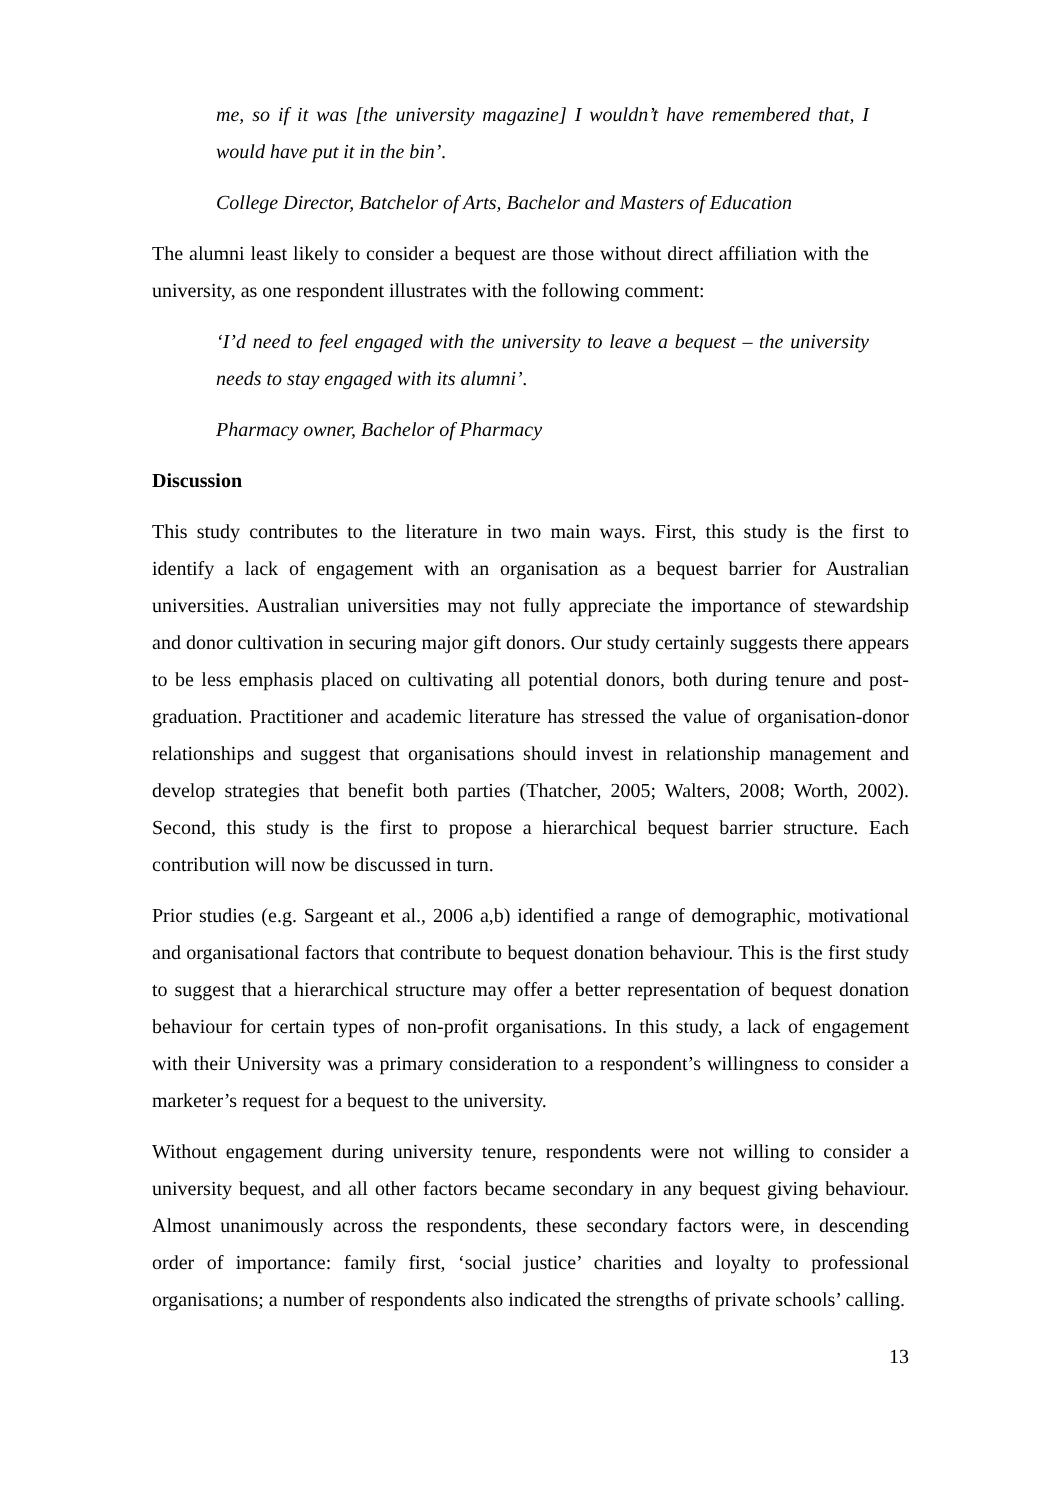me, so if it was [the university magazine] I wouldn’t have remembered that, I would have put it in the bin’.
College Director, Batchelor of Arts, Bachelor and Masters of Education
The alumni least likely to consider a bequest are those without direct affiliation with the university, as one respondent illustrates with the following comment:
‘I’d need to feel engaged with the university to leave a bequest – the university needs to stay engaged with its alumni’.
Pharmacy owner, Bachelor of Pharmacy
Discussion
This study contributes to the literature in two main ways. First, this study is the first to identify a lack of engagement with an organisation as a bequest barrier for Australian universities. Australian universities may not fully appreciate the importance of stewardship and donor cultivation in securing major gift donors. Our study certainly suggests there appears to be less emphasis placed on cultivating all potential donors, both during tenure and post-graduation. Practitioner and academic literature has stressed the value of organisation-donor relationships and suggest that organisations should invest in relationship management and develop strategies that benefit both parties (Thatcher, 2005; Walters, 2008; Worth, 2002). Second, this study is the first to propose a hierarchical bequest barrier structure. Each contribution will now be discussed in turn.
Prior studies (e.g. Sargeant et al., 2006 a,b) identified a range of demographic, motivational and organisational factors that contribute to bequest donation behaviour. This is the first study to suggest that a hierarchical structure may offer a better representation of bequest donation behaviour for certain types of non-profit organisations. In this study, a lack of engagement with their University was a primary consideration to a respondent’s willingness to consider a marketer’s request for a bequest to the university.
Without engagement during university tenure, respondents were not willing to consider a university bequest, and all other factors became secondary in any bequest giving behaviour. Almost unanimously across the respondents, these secondary factors were, in descending order of importance: family first, ‘social justice’ charities and loyalty to professional organisations; a number of respondents also indicated the strengths of private schools’ calling.
13